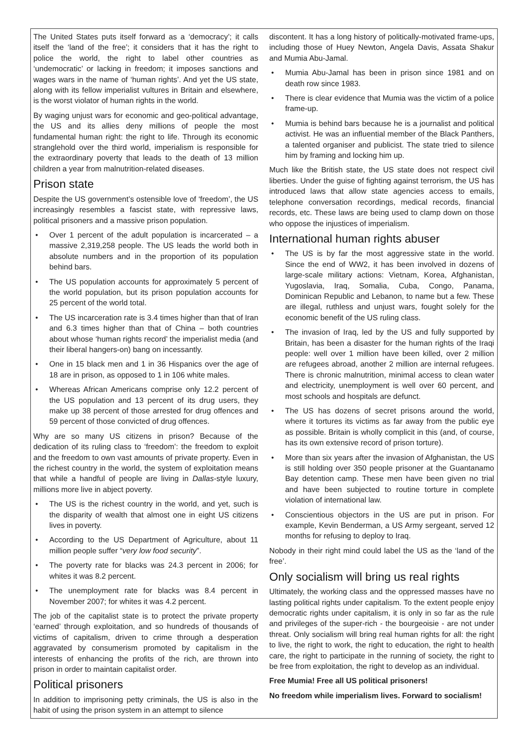The United States puts itself forward as a ‘democracy’; it calls itself the ‘land of the free’; it considers that it has the right to police the world, the right to label other countries as ‘undemocratic’ or lacking in freedom; it imposes sanctions and wages wars in the name of ‘human rights’. And yet the US state, along with its fellow imperialist vultures in Britain and elsewhere, is the worst violator of human rights in the world.
By waging unjust wars for economic and geo-political advantage, the US and its allies deny millions of people the most fundamental human right: the right to life. Through its economic stranglehold over the third world, imperialism is responsible for the extraordinary poverty that leads to the death of 13 million children a year from malnutrition-related diseases.
Prison state
Despite the US government’s ostensible love of ‘freedom’, the US increasingly resembles a fascist state, with repressive laws, political prisoners and a massive prison population.
• Over 1 percent of the adult population is incarcerated – a massive 2,319,258 people. The US leads the world both in absolute numbers and in the proportion of its population behind bars.
• The US population accounts for approximately 5 percent of the world population, but its prison population accounts for 25 percent of the world total.
• The US incarceration rate is 3.4 times higher than that of Iran and 6.3 times higher than that of China – both countries about whose ‘human rights record’ the imperialist media (and their liberal hangers-on) bang on incessantly.
• One in 15 black men and 1 in 36 Hispanics over the age of 18 are in prison, as opposed to 1 in 106 white males.
• Whereas African Americans comprise only 12.2 percent of the US population and 13 percent of its drug users, they make up 38 percent of those arrested for drug offences and 59 percent of those convicted of drug offences.
Why are so many US citizens in prison? Because of the dedication of its ruling class to ‘freedom’: the freedom to exploit and the freedom to own vast amounts of private property. Even in the richest country in the world, the system of exploitation means that while a handful of people are living in Dallas-style luxury, millions more live in abject poverty.
• The US is the richest country in the world, and yet, such is the disparity of wealth that almost one in eight US citizens lives in poverty.
• According to the US Department of Agriculture, about 11 million people suffer “very low food security”.
• The poverty rate for blacks was 24.3 percent in 2006; for whites it was 8.2 percent.
• The unemployment rate for blacks was 8.4 percent in November 2007; for whites it was 4.2 percent.
The job of the capitalist state is to protect the private property ‘earned’ through exploitation, and so hundreds of thousands of victims of capitalism, driven to crime through a desperation aggravated by consumerism promoted by capitalism in the interests of enhancing the profits of the rich, are thrown into prison in order to maintain capitalist order.
Political prisoners
In addition to imprisoning petty criminals, the US is also in the habit of using the prison system in an attempt to silence
discontent. It has a long history of politically-motivated frame-ups, including those of Huey Newton, Angela Davis, Assata Shakur and Mumia Abu-Jamal.
• Mumia Abu-Jamal has been in prison since 1981 and on death row since 1983.
• There is clear evidence that Mumia was the victim of a police frame-up.
• Mumia is behind bars because he is a journalist and political activist. He was an influential member of the Black Panthers, a talented organiser and publicist. The state tried to silence him by framing and locking him up.
Much like the British state, the US state does not respect civil liberties. Under the guise of fighting against terrorism, the US has introduced laws that allow state agencies access to emails, telephone conversation recordings, medical records, financial records, etc. These laws are being used to clamp down on those who oppose the injustices of imperialism.
International human rights abuser
• The US is by far the most aggressive state in the world. Since the end of WW2, it has been involved in dozens of large-scale military actions: Vietnam, Korea, Afghanistan, Yugoslavia, Iraq, Somalia, Cuba, Congo, Panama, Dominican Republic and Lebanon, to name but a few. These are illegal, ruthless and unjust wars, fought solely for the economic benefit of the US ruling class.
• The invasion of Iraq, led by the US and fully supported by Britain, has been a disaster for the human rights of the Iraqi people: well over 1 million have been killed, over 2 million are refugees abroad, another 2 million are internal refugees. There is chronic malnutrition, minimal access to clean water and electricity, unemployment is well over 60 percent, and most schools and hospitals are defunct.
• The US has dozens of secret prisons around the world, where it tortures its victims as far away from the public eye as possible. Britain is wholly complicit in this (and, of course, has its own extensive record of prison torture).
• More than six years after the invasion of Afghanistan, the US is still holding over 350 people prisoner at the Guantanamo Bay detention camp. These men have been given no trial and have been subjected to routine torture in complete violation of international law.
• Conscientious objectors in the US are put in prison. For example, Kevin Benderman, a US Army sergeant, served 12 months for refusing to deploy to Iraq.
Nobody in their right mind could label the US as the ‘land of the free’.
Only socialism will bring us real rights
Ultimately, the working class and the oppressed masses have no lasting political rights under capitalism. To the extent people enjoy democratic rights under capitalism, it is only in so far as the rule and privileges of the super-rich - the bourgeoisie - are not under threat. Only socialism will bring real human rights for all: the right to live, the right to work, the right to education, the right to health care, the right to participate in the running of society, the right to be free from exploitation, the right to develop as an individual.
Free Mumia! Free all US political prisoners!
No freedom while imperialism lives. Forward to socialism!